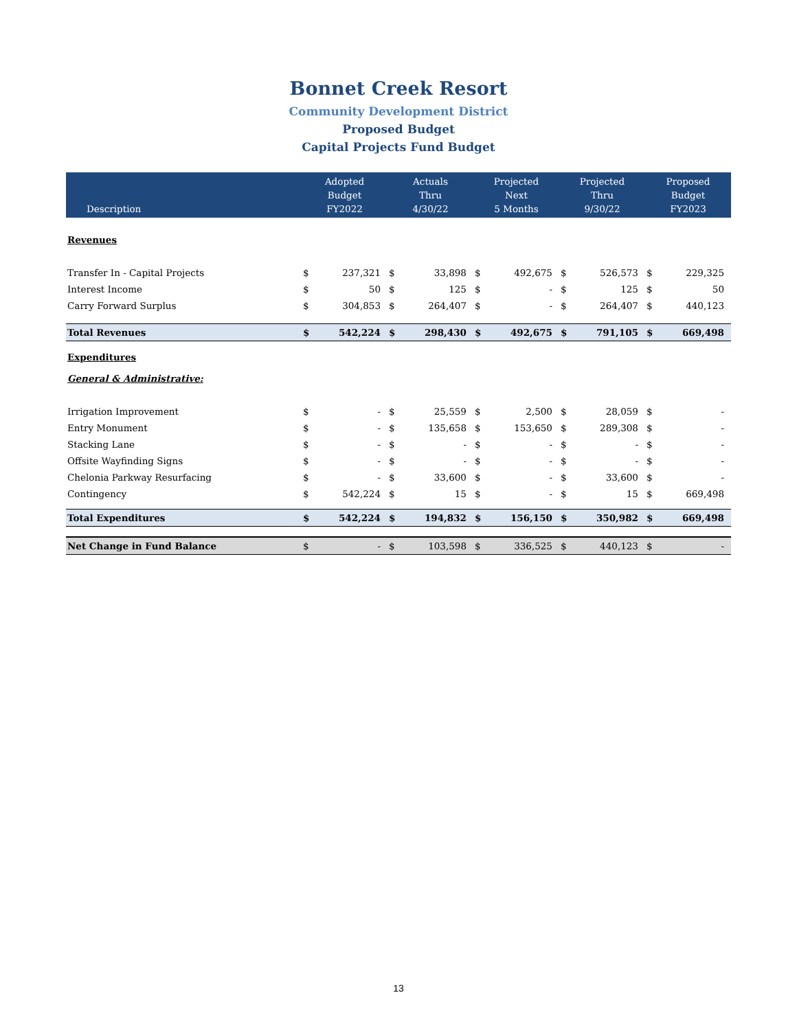Bonnet Creek Resort
Community Development District
Proposed Budget
Capital Projects Fund Budget
| Description | Adopted Budget FY2022 | | Actuals Thru 4/30/22 | | Projected Next 5 Months | | Projected Thru 9/30/22 | | Proposed Budget FY2023 | |
| --- | --- | --- | --- | --- | --- | --- | --- | --- | --- | --- |
| Revenues | | | | | | | | | | |
| Transfer In - Capital Projects | $ | 237,321 | $ | 33,898 | $ | 492,675 | $ | 526,573 | $ | 229,325 |
| Interest Income | $ | 50 | $ | 125 | $ | - | $ | 125 | $ | 50 |
| Carry Forward Surplus | $ | 304,853 | $ | 264,407 | $ | - | $ | 264,407 | $ | 440,123 |
| Total Revenues | $ | 542,224 | $ | 298,430 | $ | 492,675 | $ | 791,105 | $ | 669,498 |
| Expenditures | | | | | | | | | | |
| General & Administrative: | | | | | | | | | | |
| Irrigation Improvement | $ | - | $ | 25,559 | $ | 2,500 | $ | 28,059 | $ | - |
| Entry Monument | $ | - | $ | 135,658 | $ | 153,650 | $ | 289,308 | $ | - |
| Stacking Lane | $ | - | $ | - | $ | - | $ | - | $ | - |
| Offsite Wayfinding Signs | $ | - | $ | - | $ | - | $ | - | $ | - |
| Chelonia Parkway Resurfacing | $ | - | $ | 33,600 | $ | - | $ | 33,600 | $ | - |
| Contingency | $ | 542,224 | $ | 15 | $ | - | $ | 15 | $ | 669,498 |
| Total Expenditures | $ | 542,224 | $ | 194,832 | $ | 156,150 | $ | 350,982 | $ | 669,498 |
| Net Change in Fund Balance | $ | - | $ | 103,598 | $ | 336,525 | $ | 440,123 | $ | - |
13